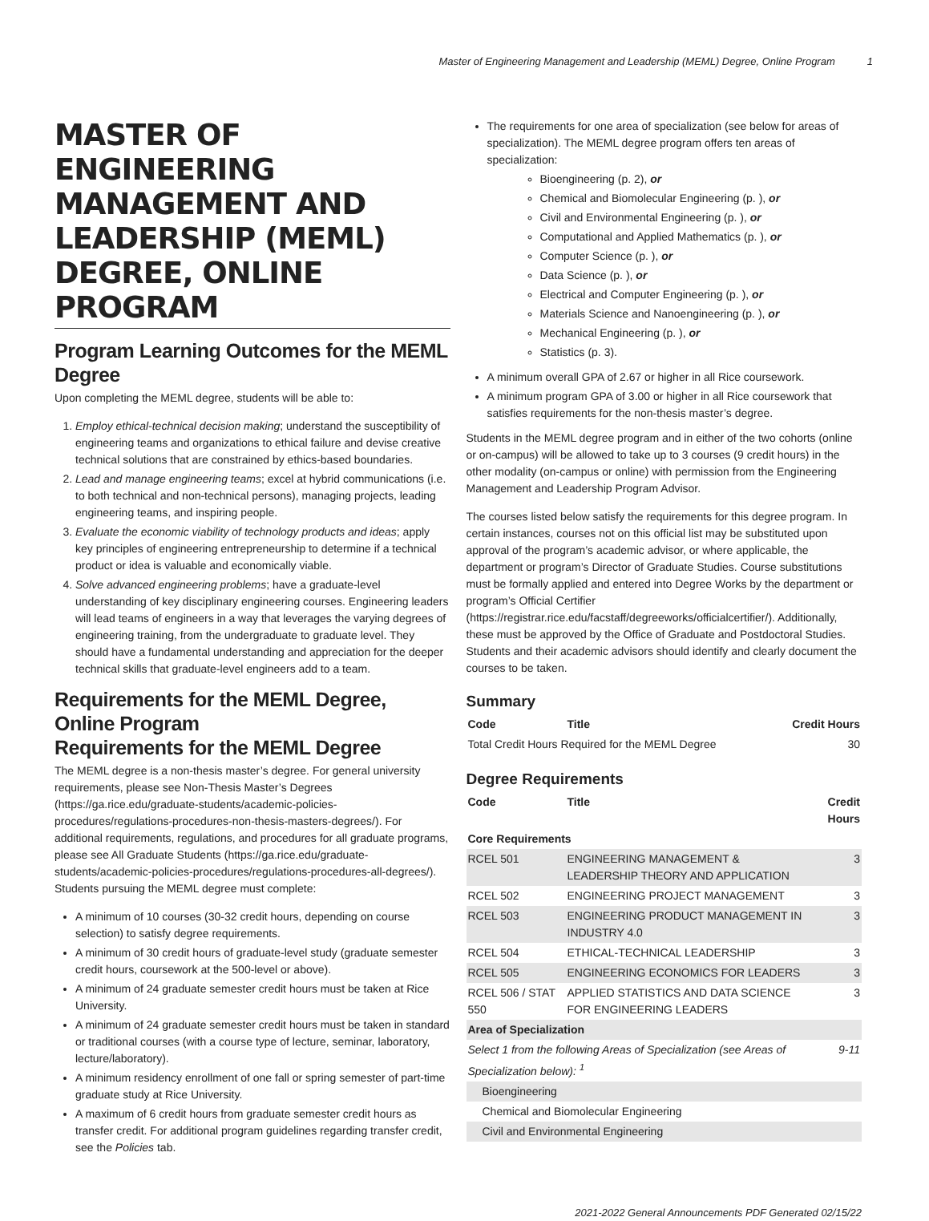Master of Engineering Management and Leadership (MEML) Degree, Online Program 1
MASTER OF ENGINEERING MANAGEMENT AND LEADERSHIP (MEML) DEGREE, ONLINE PROGRAM
Program Learning Outcomes for the MEML Degree
Upon completing the MEML degree, students will be able to:
1. Employ ethical-technical decision making; understand the susceptibility of engineering teams and organizations to ethical failure and devise creative technical solutions that are constrained by ethics-based boundaries.
2. Lead and manage engineering teams; excel at hybrid communications (i.e. to both technical and non-technical persons), managing projects, leading engineering teams, and inspiring people.
3. Evaluate the economic viability of technology products and ideas; apply key principles of engineering entrepreneurship to determine if a technical product or idea is valuable and economically viable.
4. Solve advanced engineering problems; have a graduate-level understanding of key disciplinary engineering courses. Engineering leaders will lead teams of engineers in a way that leverages the varying degrees of engineering training, from the undergraduate to graduate level. They should have a fundamental understanding and appreciation for the deeper technical skills that graduate-level engineers add to a team.
Requirements for the MEML Degree, Online Program
Requirements for the MEML Degree
The MEML degree is a non-thesis master’s degree. For general university requirements, please see Non-Thesis Master’s Degrees (https://ga.rice.edu/graduate-students/academic-policies-procedures/regulations-procedures-non-thesis-masters-degrees/). For additional requirements, regulations, and procedures for all graduate programs, please see All Graduate Students (https://ga.rice.edu/graduate-students/academic-policies-procedures/regulations-procedures-all-degrees/). Students pursuing the MEML degree must complete:
A minimum of 10 courses (30-32 credit hours, depending on course selection) to satisfy degree requirements.
A minimum of 30 credit hours of graduate-level study (graduate semester credit hours, coursework at the 500-level or above).
A minimum of 24 graduate semester credit hours must be taken at Rice University.
A minimum of 24 graduate semester credit hours must be taken in standard or traditional courses (with a course type of lecture, seminar, laboratory, lecture/laboratory).
A minimum residency enrollment of one fall or spring semester of part-time graduate study at Rice University.
A maximum of 6 credit hours from graduate semester credit hours as transfer credit. For additional program guidelines regarding transfer credit, see the Policies tab.
The requirements for one area of specialization (see below for areas of specialization). The MEML degree program offers ten areas of specialization:
Bioengineering (p. 2), or
Chemical and Biomolecular Engineering (p. ), or
Civil and Environmental Engineering (p. ), or
Computational and Applied Mathematics (p. ), or
Computer Science (p. ), or
Data Science (p. ), or
Electrical and Computer Engineering (p. ), or
Materials Science and Nanoengineering (p. ), or
Mechanical Engineering (p. ), or
Statistics (p. 3).
A minimum overall GPA of 2.67 or higher in all Rice coursework.
A minimum program GPA of 3.00 or higher in all Rice coursework that satisfies requirements for the non-thesis master’s degree.
Students in the MEML degree program and in either of the two cohorts (online or on-campus) will be allowed to take up to 3 courses (9 credit hours) in the other modality (on-campus or online) with permission from the Engineering Management and Leadership Program Advisor.
The courses listed below satisfy the requirements for this degree program. In certain instances, courses not on this official list may be substituted upon approval of the program’s academic advisor, or where applicable, the department or program’s Director of Graduate Studies. Course substitutions must be formally applied and entered into Degree Works by the department or program’s Official Certifier (https://registrar.rice.edu/facstaff/degreeworks/officialcertifier/). Additionally, these must be approved by the Office of Graduate and Postdoctoral Studies. Students and their academic advisors should identify and clearly document the courses to be taken.
Summary
| Code | Title | Credit Hours |
| --- | --- | --- |
| Total Credit Hours Required for the MEML Degree | | 30 |
Degree Requirements
| Code | Title | Credit Hours |
| --- | --- | --- |
| Core Requirements | | |
| RCEL 501 | ENGINEERING MANAGEMENT & LEADERSHIP THEORY AND APPLICATION | 3 |
| RCEL 502 | ENGINEERING PROJECT MANAGEMENT | 3 |
| RCEL 503 | ENGINEERING PRODUCT MANAGEMENT IN INDUSTRY 4.0 | 3 |
| RCEL 504 | ETHICAL-TECHNICAL LEADERSHIP | 3 |
| RCEL 505 | ENGINEERING ECONOMICS FOR LEADERS | 3 |
| RCEL 506 / STAT 550 | APPLIED STATISTICS AND DATA SCIENCE FOR ENGINEERING LEADERS | 3 |
| Area of Specialization | | |
| Select 1 from the following Areas of Specialization (see Areas of Specialization below): <sup>1</sup> | | 9-11 |
| Bioengineering | | |
| Chemical and Biomolecular Engineering | | |
| Civil and Environmental Engineering | | |
2021-2022 General Announcements PDF Generated 02/15/22